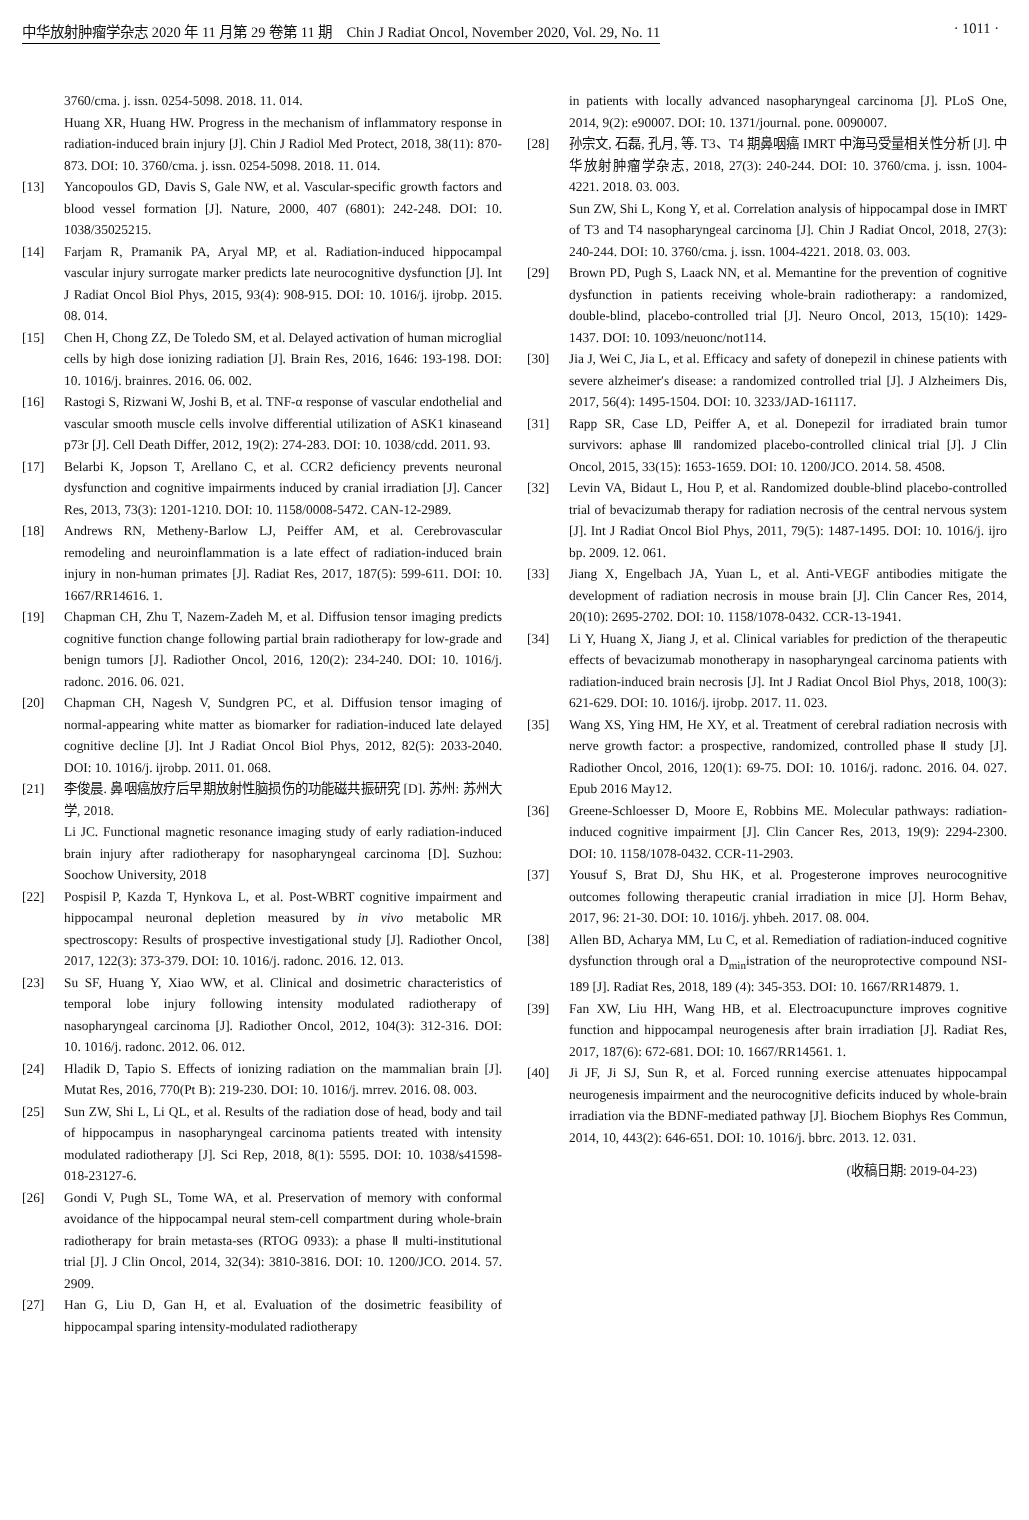中华放射肿瘤学杂志 2020 年 11 月第 29 卷第 11 期　Chin J Radiat Oncol, November 2020, Vol. 29, No. 11 · 1011 ·
3760/cma. j. issn. 0254-5098. 2018. 11. 014.
Huang XR, Huang HW. Progress in the mechanism of inflammatory response in radiation-induced brain injury [J]. Chin J Radiol Med Protect, 2018, 38(11): 870-873. DOI: 10. 3760/cma. j. issn. 0254-5098. 2018. 11. 014.
[13] Yancopoulos GD, Davis S, Gale NW, et al. Vascular-specific growth factors and blood vessel formation [J]. Nature, 2000, 407 (6801): 242-248. DOI: 10. 1038/35025215.
[14] Farjam R, Pramanik PA, Aryal MP, et al. Radiation-induced hippocampal vascular injury surrogate marker predicts late neurocognitive dysfunction [J]. Int J Radiat Oncol Biol Phys, 2015, 93(4): 908-915. DOI: 10. 1016/j. ijrobp. 2015. 08. 014.
[15] Chen H, Chong ZZ, De Toledo SM, et al. Delayed activation of human microglial cells by high dose ionizing radiation [J]. Brain Res, 2016, 1646: 193-198. DOI: 10. 1016/j. brainres. 2016. 06. 002.
[16] Rastogi S, Rizwani W, Joshi B, et al. TNF-α response of vascular endothelial and vascular smooth muscle cells involve differential utilization of ASK1 kinaseand p73r [J]. Cell Death Differ, 2012, 19(2): 274-283. DOI: 10. 1038/cdd. 2011. 93.
[17] Belarbi K, Jopson T, Arellano C, et al. CCR2 deficiency prevents neuronal dysfunction and cognitive impairments induced by cranial irradiation [J]. Cancer Res, 2013, 73(3): 1201-1210. DOI: 10. 1158/0008-5472. CAN-12-2989.
[18] Andrews RN, Metheny-Barlow LJ, Peiffer AM, et al. Cerebrovascular remodeling and neuroinflammation is a late effect of radiation-induced brain injury in non-human primates [J]. Radiat Res, 2017, 187(5): 599-611. DOI: 10. 1667/RR14616. 1.
[19] Chapman CH, Zhu T, Nazem-Zadeh M, et al. Diffusion tensor imaging predicts cognitive function change following partial brain radiotherapy for low-grade and benign tumors [J]. Radiother Oncol, 2016, 120(2): 234-240. DOI: 10. 1016/j. radonc. 2016. 06. 021.
[20] Chapman CH, Nagesh V, Sundgren PC, et al. Diffusion tensor imaging of normal-appearing white matter as biomarker for radiation-induced late delayed cognitive decline [J]. Int J Radiat Oncol Biol Phys, 2012, 82(5): 2033-2040. DOI: 10. 1016/j. ijrobp. 2011. 01. 068.
[21] 李俊晨. 鼻咽癌放疗后早期放射性脑损伤的功能磁共振研究 [D]. 苏州: 苏州大学, 2018.
Li JC. Functional magnetic resonance imaging study of early radiation-induced brain injury after radiotherapy for nasopharyngeal carcinoma [D]. Suzhou: Soochow University, 2018
[22] Pospisil P, Kazda T, Hynkova L, et al. Post-WBRT cognitive impairment and hippocampal neuronal depletion measured by in vivo metabolic MR spectroscopy: Results of prospective investigational study [J]. Radiother Oncol, 2017, 122(3): 373-379. DOI: 10. 1016/j. radonc. 2016. 12. 013.
[23] Su SF, Huang Y, Xiao WW, et al. Clinical and dosimetric characteristics of temporal lobe injury following intensity modulated radiotherapy of nasopharyngeal carcinoma [J]. Radiother Oncol, 2012, 104(3): 312-316. DOI: 10. 1016/j. radonc. 2012. 06. 012.
[24] Hladik D, Tapio S. Effects of ionizing radiation on the mammalian brain [J]. Mutat Res, 2016, 770(Pt B): 219-230. DOI: 10. 1016/j. mrrev. 2016. 08. 003.
[25] Sun ZW, Shi L, Li QL, et al. Results of the radiation dose of head, body and tail of hippocampus in nasopharyngeal carcinoma patients treated with intensity modulated radiotherapy [J]. Sci Rep, 2018, 8(1): 5595. DOI: 10. 1038/s41598-018-23127-6.
[26] Gondi V, Pugh SL, Tome WA, et al. Preservation of memory with conformal avoidance of the hippocampal neural stem-cell compartment during whole-brain radiotherapy for brain metasta-ses (RTOG 0933): a phase Ⅱ multi-institutional trial [J]. J Clin Oncol, 2014, 32(34): 3810-3816. DOI: 10. 1200/JCO. 2014. 57. 2909.
[27] Han G, Liu D, Gan H, et al. Evaluation of the dosimetric feasibility of hippocampal sparing intensity-modulated radiotherapy
in patients with locally advanced nasopharyngeal carcinoma [J]. PLoS One, 2014, 9(2): e90007. DOI: 10. 1371/journal. pone. 0090007.
[28] 孙宗文, 石磊, 孔月, 等. T3、T4 期鼻咽癌 IMRT 中海马受量相关性分析 [J]. 中华放射肿瘤学杂志, 2018, 27(3): 240-244. DOI: 10. 3760/cma. j. issn. 1004-4221. 2018. 03. 003.
Sun ZW, Shi L, Kong Y, et al. Correlation analysis of hippocampal dose in IMRT of T3 and T4 nasopharyngeal carcinoma [J]. Chin J Radiat Oncol, 2018, 27(3): 240-244. DOI: 10. 3760/cma. j. issn. 1004-4221. 2018. 03. 003.
[29] Brown PD, Pugh S, Laack NN, et al. Memantine for the prevention of cognitive dysfunction in patients receiving whole-brain radiotherapy: a randomized, double-blind, placebo-controlled trial [J]. Neuro Oncol, 2013, 15(10): 1429-1437. DOI: 10. 1093/neuonc/not114.
[30] Jia J, Wei C, Jia L, et al. Efficacy and safety of donepezil in chinese patients with severe alzheimer′s disease: a randomized controlled trial [J]. J Alzheimers Dis, 2017, 56(4): 1495-1504. DOI: 10. 3233/JAD-161117.
[31] Rapp SR, Case LD, Peiffer A, et al. Donepezil for irradiated brain tumor survivors: aphase Ⅲ randomized placebo-controlled clinical trial [J]. J Clin Oncol, 2015, 33(15): 1653-1659. DOI: 10. 1200/JCO. 2014. 58. 4508.
[32] Levin VA, Bidaut L, Hou P, et al. Randomized double-blind placebo-controlled trial of bevacizumab therapy for radiation necrosis of the central nervous system [J]. Int J Radiat Oncol Biol Phys, 2011, 79(5): 1487-1495. DOI: 10. 1016/j. ijro bp. 2009. 12. 061.
[33] Jiang X, Engelbach JA, Yuan L, et al. Anti-VEGF antibodies mitigate the development of radiation necrosis in mouse brain [J]. Clin Cancer Res, 2014, 20(10): 2695-2702. DOI: 10. 1158/1078-0432. CCR-13-1941.
[34] Li Y, Huang X, Jiang J, et al. Clinical variables for prediction of the therapeutic effects of bevacizumab monotherapy in nasopharyngeal carcinoma patients with radiation-induced brain necrosis [J]. Int J Radiat Oncol Biol Phys, 2018, 100(3): 621-629. DOI: 10. 1016/j. ijrobp. 2017. 11. 023.
[35] Wang XS, Ying HM, He XY, et al. Treatment of cerebral radiation necrosis with nerve growth factor: a prospective, randomized, controlled phase Ⅱ study [J]. Radiother Oncol, 2016, 120(1): 69-75. DOI: 10. 1016/j. radonc. 2016. 04. 027. Epub 2016 May12.
[36] Greene-Schloesser D, Moore E, Robbins ME. Molecular pathways: radiation-induced cognitive impairment [J]. Clin Cancer Res, 2013, 19(9): 2294-2300. DOI: 10. 1158/1078-0432. CCR-11-2903.
[37] Yousuf S, Brat DJ, Shu HK, et al. Progesterone improves neurocognitive outcomes following therapeutic cranial irradiation in mice [J]. Horm Behav, 2017, 96: 21-30. DOI: 10. 1016/j. yhbeh. 2017. 08. 004.
[38] Allen BD, Acharya MM, Lu C, et al. Remediation of radiation-induced cognitive dysfunction through oral a D<sub>min</sub>istration of the neuroprotective compound NSI-189 [J]. Radiat Res, 2018, 189 (4): 345-353. DOI: 10. 1667/RR14879. 1.
[39] Fan XW, Liu HH, Wang HB, et al. Electroacupuncture improves cognitive function and hippocampal neurogenesis after brain irradiation [J]. Radiat Res, 2017, 187(6): 672-681. DOI: 10. 1667/RR14561. 1.
[40] Ji JF, Ji SJ, Sun R, et al. Forced running exercise attenuates hippocampal neurogenesis impairment and the neurocognitive deficits induced by whole-brain irradiation via the BDNF-mediated pathway [J]. Biochem Biophys Res Commun, 2014, 10, 443(2): 646-651. DOI: 10. 1016/j. bbrc. 2013. 12. 031.
(收稿日期: 2019-04-23)